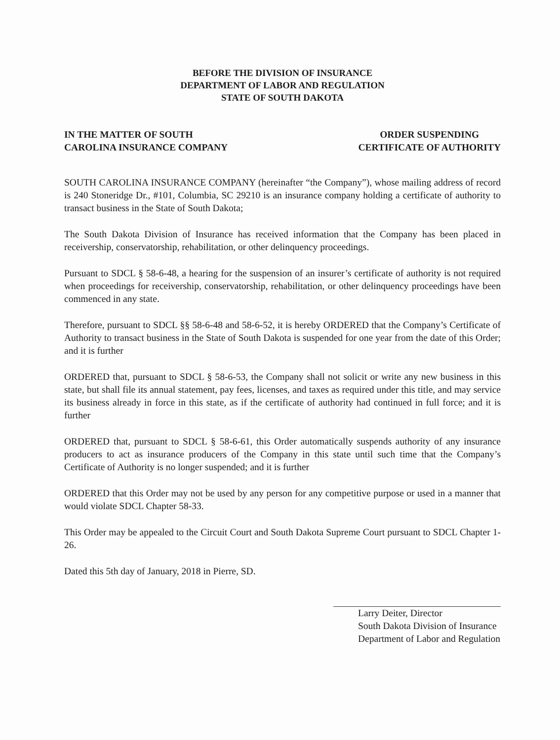BEFORE THE DIVISION OF INSURANCE
DEPARTMENT OF LABOR AND REGULATION
STATE OF SOUTH DAKOTA
IN THE MATTER OF SOUTH
CAROLINA INSURANCE COMPANY
ORDER SUSPENDING
CERTIFICATE OF AUTHORITY
SOUTH CAROLINA INSURANCE COMPANY (hereinafter “the Company”), whose mailing address of record is 240 Stoneridge Dr., #101, Columbia, SC 29210 is an insurance company holding a certificate of authority to transact business in the State of South Dakota;
The South Dakota Division of Insurance has received information that the Company has been placed in receivership, conservatorship, rehabilitation, or other delinquency proceedings.
Pursuant to SDCL § 58-6-48, a hearing for the suspension of an insurer’s certificate of authority is not required when proceedings for receivership, conservatorship, rehabilitation, or other delinquency proceedings have been commenced in any state.
Therefore, pursuant to SDCL §§ 58-6-48 and 58-6-52, it is hereby ORDERED that the Company’s Certificate of Authority to transact business in the State of South Dakota is suspended for one year from the date of this Order; and it is further
ORDERED that, pursuant to SDCL § 58-6-53, the Company shall not solicit or write any new business in this state, but shall file its annual statement, pay fees, licenses, and taxes as required under this title, and may service its business already in force in this state, as if the certificate of authority had continued in full force; and it is further
ORDERED that, pursuant to SDCL § 58-6-61, this Order automatically suspends authority of any insurance producers to act as insurance producers of the Company in this state until such time that the Company’s Certificate of Authority is no longer suspended; and it is further
ORDERED that this Order may not be used by any person for any competitive purpose or used in a manner that would violate SDCL Chapter 58-33.
This Order may be appealed to the Circuit Court and South Dakota Supreme Court pursuant to SDCL Chapter 1-26.
Dated this 5th day of January, 2018 in Pierre, SD.
Larry Deiter, Director
South Dakota Division of Insurance
Department of Labor and Regulation